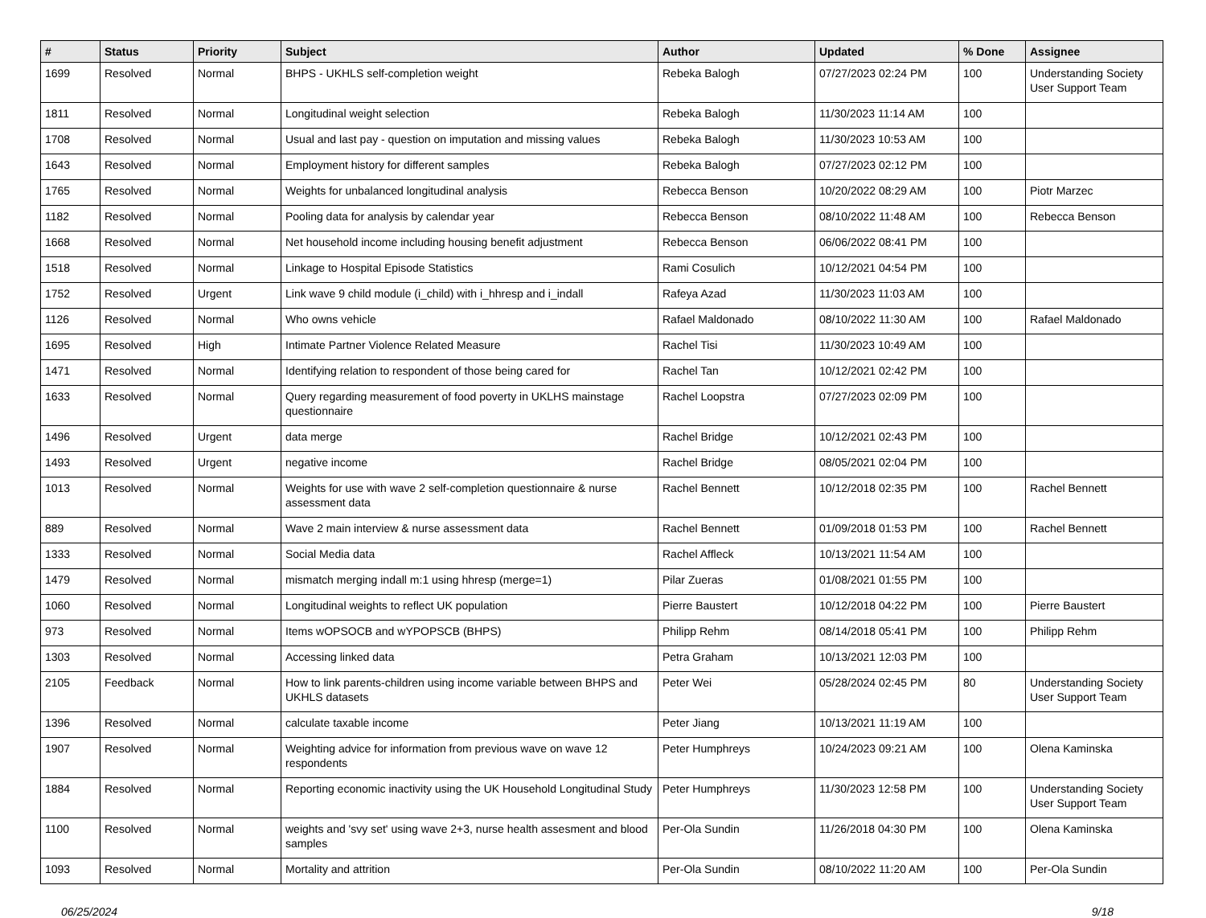| # | Status | Priority | Subject | Author | Updated | % Done | Assignee |
| --- | --- | --- | --- | --- | --- | --- | --- |
| 1699 | Resolved | Normal | BHPS - UKHLS self-completion weight | Rebeka Balogh | 07/27/2023 02:24 PM | 100 | Understanding Society User Support Team |
| 1811 | Resolved | Normal | Longitudinal weight selection | Rebeka Balogh | 11/30/2023 11:14 AM | 100 | |
| 1708 | Resolved | Normal | Usual and last pay - question on imputation and missing values | Rebeka Balogh | 11/30/2023 10:53 AM | 100 | |
| 1643 | Resolved | Normal | Employment history for different samples | Rebeka Balogh | 07/27/2023 02:12 PM | 100 | |
| 1765 | Resolved | Normal | Weights for unbalanced longitudinal analysis | Rebecca Benson | 10/20/2022 08:29 AM | 100 | Piotr Marzec |
| 1182 | Resolved | Normal | Pooling data for analysis by calendar year | Rebecca Benson | 08/10/2022 11:48 AM | 100 | Rebecca Benson |
| 1668 | Resolved | Normal | Net household income including housing benefit adjustment | Rebecca Benson | 06/06/2022 08:41 PM | 100 | |
| 1518 | Resolved | Normal | Linkage to Hospital Episode Statistics | Rami Cosulich | 10/12/2021 04:54 PM | 100 | |
| 1752 | Resolved | Urgent | Link wave 9 child module (i_child) with i_hhresp and i_indall | Rafeya Azad | 11/30/2023 11:03 AM | 100 | |
| 1126 | Resolved | Normal | Who owns vehicle | Rafael Maldonado | 08/10/2022 11:30 AM | 100 | Rafael Maldonado |
| 1695 | Resolved | High | Intimate Partner Violence Related Measure | Rachel Tisi | 11/30/2023 10:49 AM | 100 | |
| 1471 | Resolved | Normal | Identifying relation to respondent of those being cared for | Rachel Tan | 10/12/2021 02:42 PM | 100 | |
| 1633 | Resolved | Normal | Query regarding measurement of food poverty in UKLHS mainstage questionnaire | Rachel Loopstra | 07/27/2023 02:09 PM | 100 | |
| 1496 | Resolved | Urgent | data merge | Rachel Bridge | 10/12/2021 02:43 PM | 100 | |
| 1493 | Resolved | Urgent | negative income | Rachel Bridge | 08/05/2021 02:04 PM | 100 | |
| 1013 | Resolved | Normal | Weights for use with wave 2 self-completion questionnaire & nurse assessment data | Rachel Bennett | 10/12/2018 02:35 PM | 100 | Rachel Bennett |
| 889 | Resolved | Normal | Wave 2 main interview & nurse assessment data | Rachel Bennett | 01/09/2018 01:53 PM | 100 | Rachel Bennett |
| 1333 | Resolved | Normal | Social Media data | Rachel Affleck | 10/13/2021 11:54 AM | 100 | |
| 1479 | Resolved | Normal | mismatch merging indall m:1 using hhresp (merge=1) | Pilar Zueras | 01/08/2021 01:55 PM | 100 | |
| 1060 | Resolved | Normal | Longitudinal weights to reflect UK population | Pierre Baustert | 10/12/2018 04:22 PM | 100 | Pierre Baustert |
| 973 | Resolved | Normal | Items wOPSOCB and wYPOPSCB (BHPS) | Philipp Rehm | 08/14/2018 05:41 PM | 100 | Philipp Rehm |
| 1303 | Resolved | Normal | Accessing linked data | Petra Graham | 10/13/2021 12:03 PM | 100 | |
| 2105 | Feedback | Normal | How to link parents-children using income variable between BHPS and UKHLS datasets | Peter Wei | 05/28/2024 02:45 PM | 80 | Understanding Society User Support Team |
| 1396 | Resolved | Normal | calculate taxable income | Peter Jiang | 10/13/2021 11:19 AM | 100 | |
| 1907 | Resolved | Normal | Weighting advice for information from previous wave on wave 12 respondents | Peter Humphreys | 10/24/2023 09:21 AM | 100 | Olena Kaminska |
| 1884 | Resolved | Normal | Reporting economic inactivity using the UK Household Longitudinal Study | Peter Humphreys | 11/30/2023 12:58 PM | 100 | Understanding Society User Support Team |
| 1100 | Resolved | Normal | weights and 'svy set' using wave 2+3, nurse health assesment and blood samples | Per-Ola Sundin | 11/26/2018 04:30 PM | 100 | Olena Kaminska |
| 1093 | Resolved | Normal | Mortality and attrition | Per-Ola Sundin | 08/10/2022 11:20 AM | 100 | Per-Ola Sundin |
06/25/2024 9/18